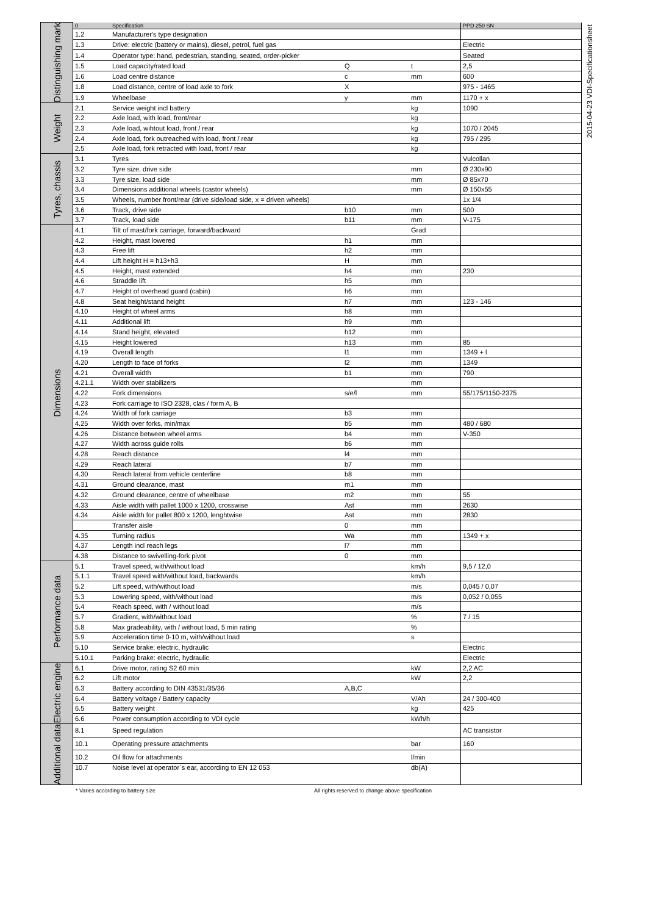2015-04-23 VDI-Specificationsheet
| Distinguishing mark | 0 | Specification | | | PPD 250 SN |
| | 1.2 | Manufacturer's type designation | | | |
| | 1.3 | Drive: electric (battery or mains), diesel, petrol, fuel gas | | | Electric |
| | 1.4 | Operator type: hand, pedestrian, standing, seated, order-picker | | | Seated |
| | 1.5 | Load capacity/rated load | Q | t | 2,5 |
| | 1.6 | Load centre distance | c | mm | 600 |
| | 1.8 | Load distance, centre of load axle to fork | X | | 975 - 1465 |
| | 1.9 | Wheelbase | y | mm | 1170 + x |
| Weight | 2.1 | Service weight incl battery | | kg | 1090 |
| | 2.2 | Axle load, with load, front/rear | | kg | |
| | 2.3 | Axle load, wihtout load, front / rear | | kg | 1070 / 2045 |
| | 2.4 | Axle load, fork outreached with load, front / rear | | kg | 795 / 295 |
| | 2.5 | Axle load, fork retracted with load, front / rear | | kg | |
| Tyres, chassis | 3.1 | Tyres | | | Vulcollan |
| | 3.2 | Tyre size, drive side | | mm | Ø 230x90 |
| | 3.3 | Tyre size, load side | | mm | Ø 85x70 |
| | 3.4 | Dimensions additional wheels (castor wheels) | | mm | Ø 150x55 |
| | 3.5 | Wheels, number front/rear (drive side/load side, x = driven wheels) | | | 1x 1/4 |
| | 3.6 | Track, drive side | b10 | mm | 500 |
| | 3.7 | Track, load side | b11 | mm | V-175 |
| Dimensions | 4.1 | Tilt of mast/fork carriage, forward/backward | | Grad | |
| | 4.2 | Height, mast lowered | h1 | mm | |
| | 4.3 | Free lift | h2 | mm | |
| | 4.4 | Lift height H = h13+h3 | H | mm | |
| | 4.5 | Height, mast extended | h4 | mm | 230 |
| | 4.6 | Straddle lift | h5 | mm | |
| | 4.7 | Height of overhead guard (cabin) | h6 | mm | |
| | 4.8 | Seat height/stand height | h7 | mm | 123 - 146 |
| | 4.10 | Height of wheel arms | h8 | mm | |
| | 4.11 | Additional lift | h9 | mm | |
| | 4.14 | Stand height, elevated | h12 | mm | |
| | 4.15 | Height lowered | h13 | mm | 85 |
| | 4.19 | Overall length | l1 | mm | 1349 + l |
| | 4.20 | Length to face of forks | l2 | mm | 1349 |
| | 4.21 | Overall width | b1 | mm | 790 |
| | 4.21.1 | Width over stabilizers | | mm | |
| | 4.22 | Fork dimensions | s/e/l | mm | 55/175/1150-2375 |
| | 4.23 | Fork carriage to ISO 2328, clas / form A, B | | | |
| | 4.24 | Width of fork carriage | b3 | mm | |
| | 4.25 | Width over forks, min/max | b5 | mm | 480 / 680 |
| | 4.26 | Distance between wheel arms | b4 | mm | V-350 |
| | 4.27 | Width across guide rolls | b6 | mm | |
| | 4.28 | Reach distance | l4 | mm | |
| | 4.29 | Reach lateral | b7 | mm | |
| | 4.30 | Reach lateral from vehicle centerline | b8 | mm | |
| | 4.31 | Ground clearance, mast | m1 | mm | |
| | 4.32 | Ground clearance, centre of wheelbase | m2 | mm | 55 |
| | 4.33 | Aisle width with pallet 1000 x 1200, crosswise | Ast | mm | 2630 |
| | 4.34 | Aisle width for pallet 800 x 1200, lenghtwise | Ast | mm | 2830 |
| | | Transfer aisle | 0 | mm | |
| | 4.35 | Turning radius | Wa | mm | 1349 + x |
| | 4.37 | Length incl reach legs | l7 | mm | |
| | 4.38 | Distance to swivelling-fork pivot | 0 | mm | |
| Performance data | 5.1 | Travel speed, with/without load | | km/h | 9,5 / 12,0 |
| | 5.1.1 | Travel speed with/without load, backwards | | km/h | |
| | 5.2 | Lift speed, with/without load | | m/s | 0,045 / 0,07 |
| | 5.3 | Lowering speed, with/without load | | m/s | 0,052 / 0,055 |
| | 5.4 | Reach speed, with / without load | | m/s | |
| | 5.7 | Gradient, with/without load | | % | 7 / 15 |
| | 5.8 | Max gradeability, with / without load, 5 min rating | | % | |
| | 5.9 | Acceleration time 0-10 m, with/without load | | s | |
| | 5.10 | Service brake: electric, hydraulic | | | Electric |
| | 5.10.1 | Parking brake: electric, hydraulic | | | Electric |
| Electric engine | 6.1 | Drive motor, rating S2 60 min | | kW | 2,2 AC |
| | 6.2 | Lift motor | | kW | 2,2 |
| | 6.3 | Battery according to DIN 43531/35/36 | A,B,C | | |
| | 6.4 | Battery voltage / Battery capacity | | V/Ah | 24 / 300-400 |
| | 6.5 | Battery weight | | kg | 425 |
| | 6.6 | Power consumption according to VDI cycle | | kWh/h | |
| Additional data | 8.1 | Speed regulation | | | AC transistor |
| | 10.1 | Operating pressure attachments | | bar | 160 |
| | 10.2 | Oil flow for attachments | | l/min | |
| | 10.7 | Noise level at operator´s ear, according to EN 12 053 | | db(A) | |
* Varies according to battery size All rights reserved to change above specification